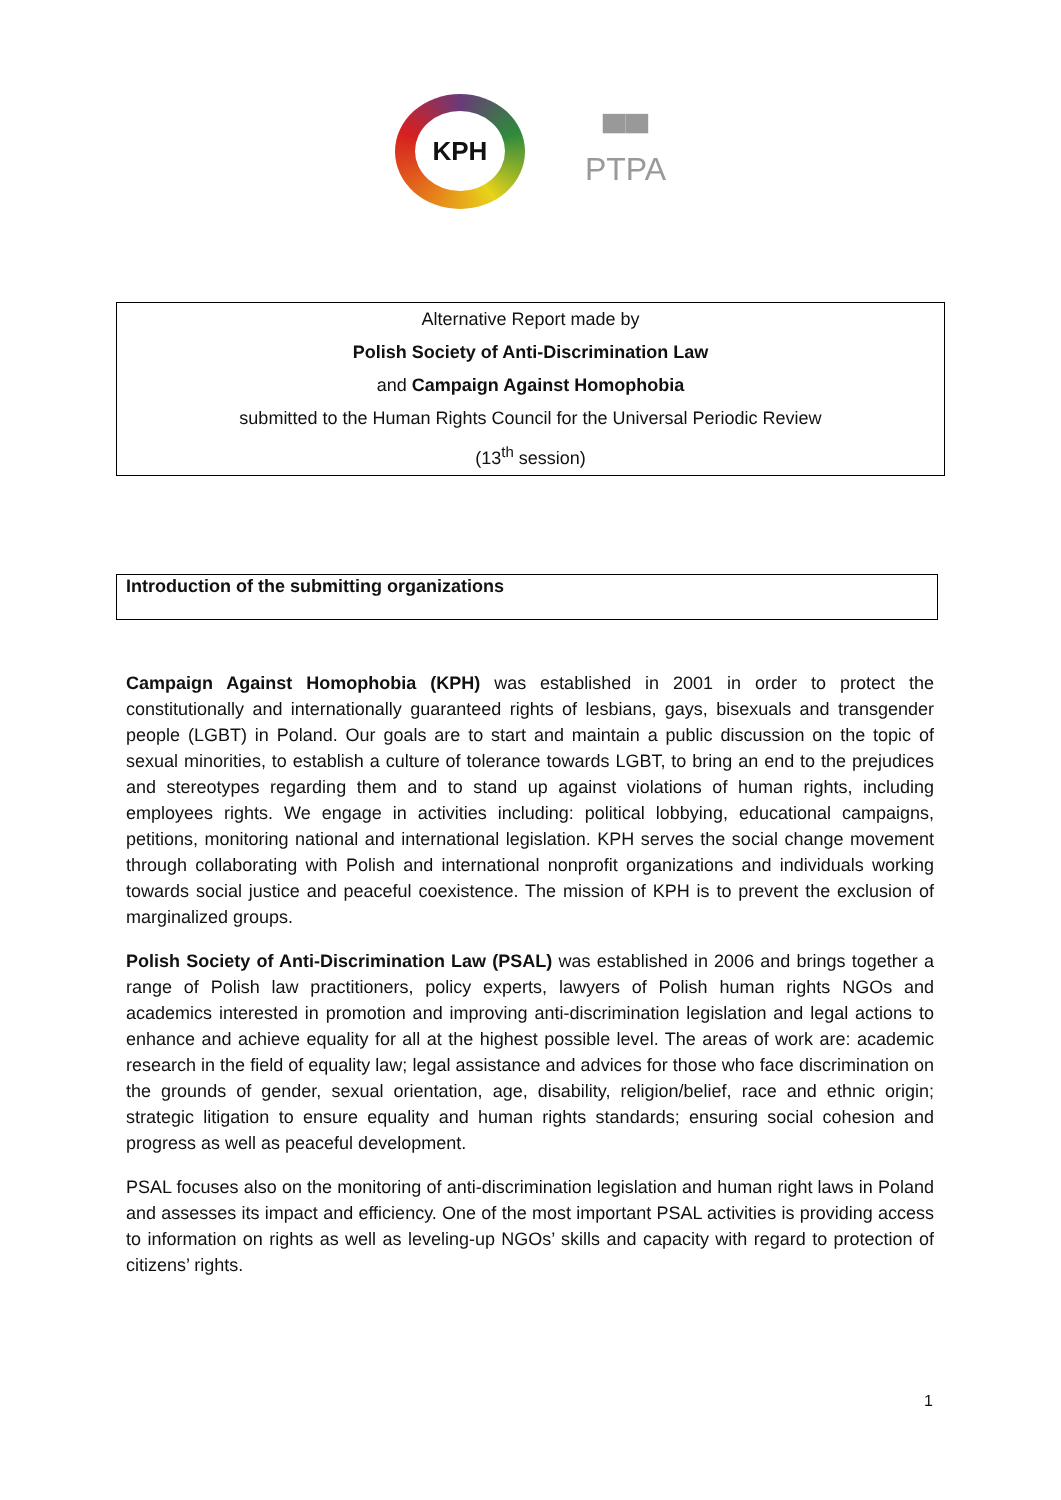KPH
▀▀
PTPA
Alternative Report made by
Polish Society of Anti-Discrimination Law
and Campaign Against Homophobia
submitted to the Human Rights Council for the Universal Periodic Review
(13<sup>th</sup> session)
Introduction of the submitting organizations
Campaign Against Homophobia (KPH) was established in 2001 in order to protect the constitutionally and internationally guaranteed rights of lesbians, gays, bisexuals and transgender people (LGBT) in Poland. Our goals are to start and maintain a public discussion on the topic of sexual minorities, to establish a culture of tolerance towards LGBT, to bring an end to the prejudices and stereotypes regarding them and to stand up against violations of human rights, including employees rights. We engage in activities including: political lobbying, educational campaigns, petitions, monitoring national and international legislation. KPH serves the social change movement through collaborating with Polish and international nonprofit organizations and individuals working towards social justice and peaceful coexistence. The mission of KPH is to prevent the exclusion of marginalized groups.
Polish Society of Anti-Discrimination Law (PSAL) was established in 2006 and brings together a range of Polish law practitioners, policy experts, lawyers of Polish human rights NGOs and academics interested in promotion and improving anti-discrimination legislation and legal actions to enhance and achieve equality for all at the highest possible level. The areas of work are: academic research in the field of equality law; legal assistance and advices for those who face discrimination on the grounds of gender, sexual orientation, age, disability, religion/belief, race and ethnic origin; strategic litigation to ensure equality and human rights standards; ensuring social cohesion and progress as well as peaceful development.
PSAL focuses also on the monitoring of anti-discrimination legislation and human right laws in Poland and assesses its impact and efficiency. One of the most important PSAL activities is providing access to information on rights as well as leveling-up NGOs’ skills and capacity with regard to protection of citizens’ rights.
1